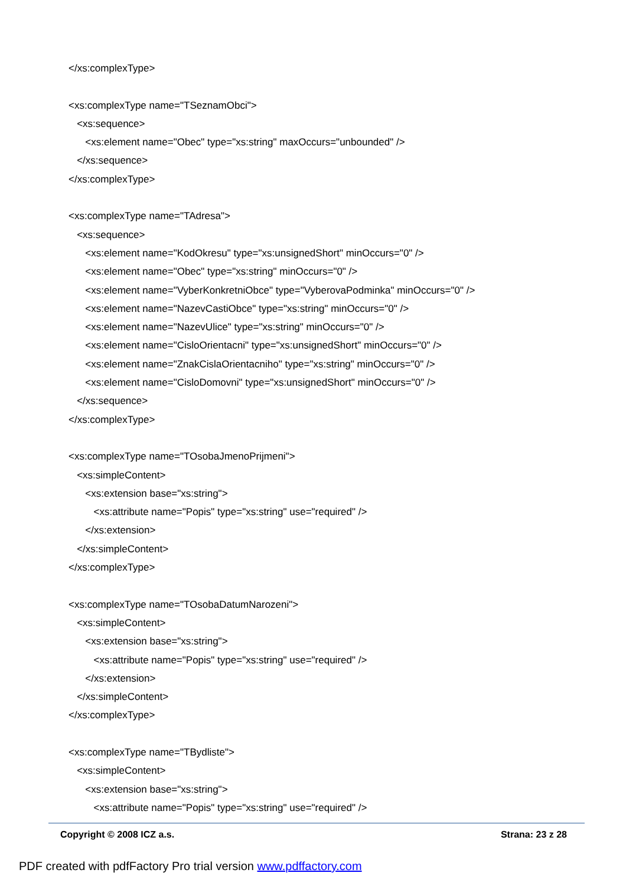</xs:complexType> <xs:complexType name="TSeznamObci"> <xs:sequence> <xs:element name="Obec" type="xs:string" maxOccurs="unbounded" /> </xs:sequence> </xs:complexType> <xs:complexType name="TAdresa"> <xs:sequence> <xs:element name="KodOkresu" type="xs:unsignedShort" minOccurs="0" /> <xs:element name="Obec" type="xs:string" minOccurs="0" /> <xs:element name="VyberKonkretniObce" type="VyberovaPodminka" minOccurs="0" /> <xs:element name="NazevCastiObce" type="xs:string" minOccurs="0" /> <xs:element name="NazevUlice" type="xs:string" minOccurs="0" /> <xs:element name="CisloOrientacni" type="xs:unsignedShort" minOccurs="0" /> <xs:element name="ZnakCislaOrientacniho" type="xs:string" minOccurs="0" /> <xs:element name="CisloDomovni" type="xs:unsignedShort" minOccurs="0" /> </xs:sequence> </xs:complexType> <xs:complexType name="TOsobaJmenoPrijmeni"> <xs:simpleContent> <xs:extension base="xs:string"> <xs:attribute name="Popis" type="xs:string" use="required" /> </xs:extension> </xs:simpleContent> </xs:complexType> <xs:complexType name="TOsobaDatumNarozeni"> <xs:simpleContent> <xs:extension base="xs:string"> <xs:attribute name="Popis" type="xs:string" use="required" /> </xs:extension> </xs:simpleContent> </xs:complexType> <xs:complexType name="TBydliste"> <xs:simpleContent> <xs:extension base="xs:string"> <xs:attribute name="Popis" type="xs:string" use="required" />
Copyright © 2008 ICZ a.s. Strana: 23 z 28
PDF created with pdfFactory Pro trial version www.pdffactory.com